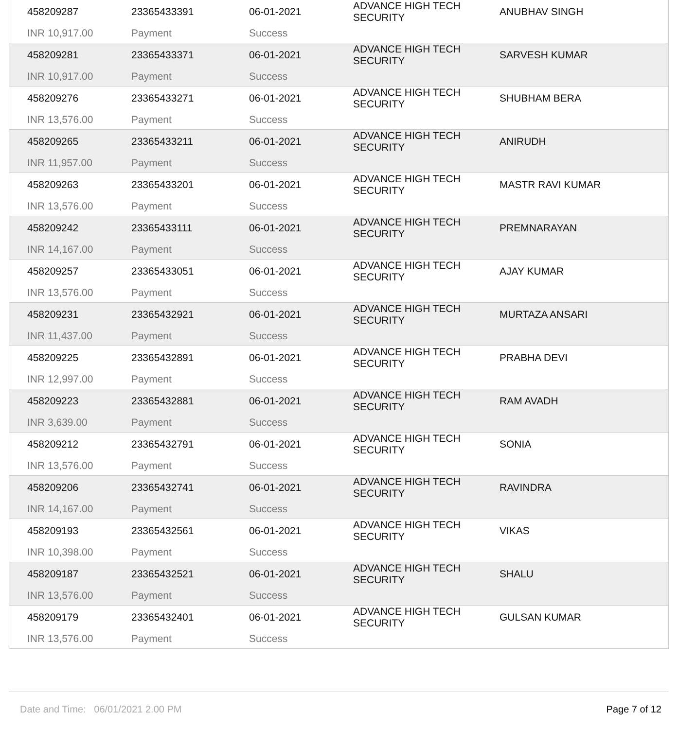| 458209287 | 23365433391 | 06-01-2021 | ADVANCE HIGH TECH SECURITY | ANUBHAV SINGH |
| INR 10,917.00 | Payment | Success | | |
| 458209281 | 23365433371 | 06-01-2021 | ADVANCE HIGH TECH SECURITY | SARVESH KUMAR |
| INR 10,917.00 | Payment | Success | | |
| 458209276 | 23365433271 | 06-01-2021 | ADVANCE HIGH TECH SECURITY | SHUBHAM BERA |
| INR 13,576.00 | Payment | Success | | |
| 458209265 | 23365433211 | 06-01-2021 | ADVANCE HIGH TECH SECURITY | ANIRUDH |
| INR 11,957.00 | Payment | Success | | |
| 458209263 | 23365433201 | 06-01-2021 | ADVANCE HIGH TECH SECURITY | MASTR RAVI KUMAR |
| INR 13,576.00 | Payment | Success | | |
| 458209242 | 23365433111 | 06-01-2021 | ADVANCE HIGH TECH SECURITY | PREMNARAYAN |
| INR 14,167.00 | Payment | Success | | |
| 458209257 | 23365433051 | 06-01-2021 | ADVANCE HIGH TECH SECURITY | AJAY KUMAR |
| INR 13,576.00 | Payment | Success | | |
| 458209231 | 23365432921 | 06-01-2021 | ADVANCE HIGH TECH SECURITY | MURTAZA ANSARI |
| INR 11,437.00 | Payment | Success | | |
| 458209225 | 23365432891 | 06-01-2021 | ADVANCE HIGH TECH SECURITY | PRABHA DEVI |
| INR 12,997.00 | Payment | Success | | |
| 458209223 | 23365432881 | 06-01-2021 | ADVANCE HIGH TECH SECURITY | RAM AVADH |
| INR 3,639.00 | Payment | Success | | |
| 458209212 | 23365432791 | 06-01-2021 | ADVANCE HIGH TECH SECURITY | SONIA |
| INR 13,576.00 | Payment | Success | | |
| 458209206 | 23365432741 | 06-01-2021 | ADVANCE HIGH TECH SECURITY | RAVINDRA |
| INR 14,167.00 | Payment | Success | | |
| 458209193 | 23365432561 | 06-01-2021 | ADVANCE HIGH TECH SECURITY | VIKAS |
| INR 10,398.00 | Payment | Success | | |
| 458209187 | 23365432521 | 06-01-2021 | ADVANCE HIGH TECH SECURITY | SHALU |
| INR 13,576.00 | Payment | Success | | |
| 458209179 | 23365432401 | 06-01-2021 | ADVANCE HIGH TECH SECURITY | GULSAN KUMAR |
| INR 13,576.00 | Payment | Success | | |
Date and Time: 06/01/2021 2.00 PM Page 7 of 12